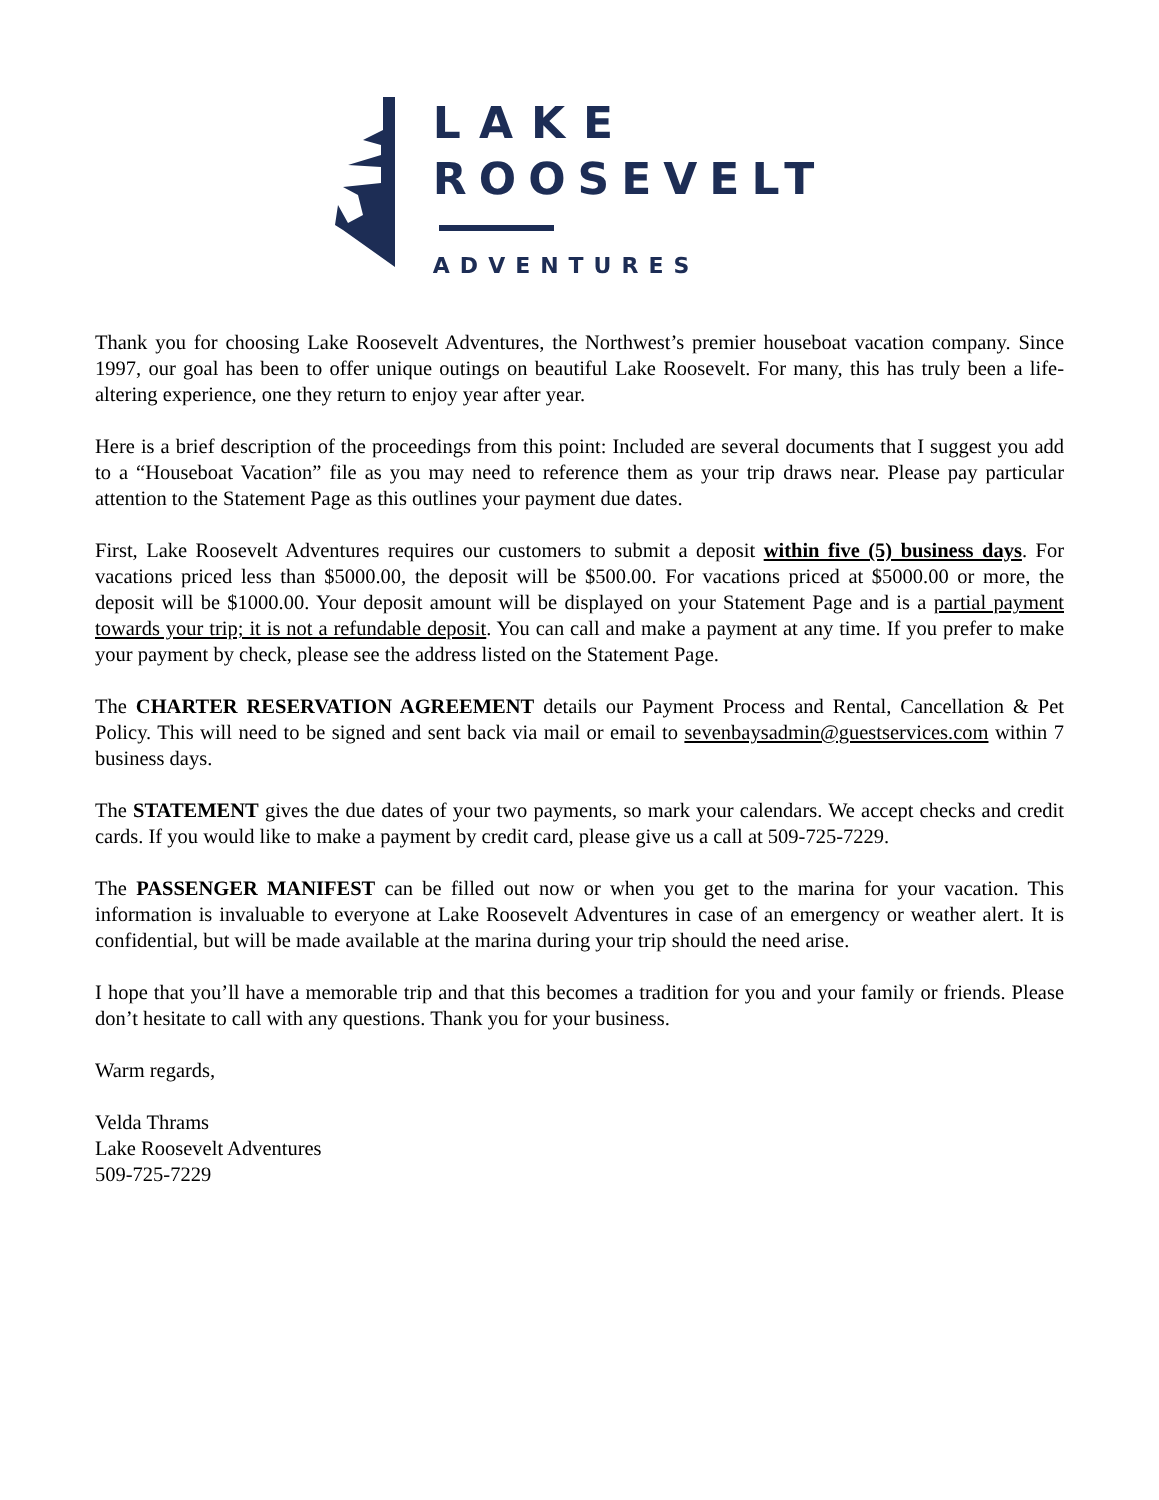LAKE
ROOSEVELT
ADVENTURES
Thank you for choosing Lake Roosevelt Adventures, the Northwest’s premier houseboat vacation company. Since 1997, our goal has been to offer unique outings on beautiful Lake Roosevelt. For many, this has truly been a life-altering experience, one they return to enjoy year after year.
Here is a brief description of the proceedings from this point: Included are several documents that I suggest you add to a “Houseboat Vacation” file as you may need to reference them as your trip draws near. Please pay particular attention to the Statement Page as this outlines your payment due dates.
First, Lake Roosevelt Adventures requires our customers to submit a deposit within five (5) business days. For vacations priced less than $5000.00, the deposit will be $500.00. For vacations priced at $5000.00 or more, the deposit will be $1000.00. Your deposit amount will be displayed on your Statement Page and is a partial payment towards your trip; it is not a refundable deposit. You can call and make a payment at any time. If you prefer to make your payment by check, please see the address listed on the Statement Page.
The CHARTER RESERVATION AGREEMENT details our Payment Process and Rental, Cancellation & Pet Policy. This will need to be signed and sent back via mail or email to sevenbaysadmin@guestservices.com within 7 business days.
The STATEMENT gives the due dates of your two payments, so mark your calendars. We accept checks and credit cards. If you would like to make a payment by credit card, please give us a call at 509-725-7229.
The PASSENGER MANIFEST can be filled out now or when you get to the marina for your vacation. This information is invaluable to everyone at Lake Roosevelt Adventures in case of an emergency or weather alert. It is confidential, but will be made available at the marina during your trip should the need arise.
I hope that you’ll have a memorable trip and that this becomes a tradition for you and your family or friends. Please don’t hesitate to call with any questions. Thank you for your business.
Warm regards,
Velda Thrams
Lake Roosevelt Adventures
509-725-7229